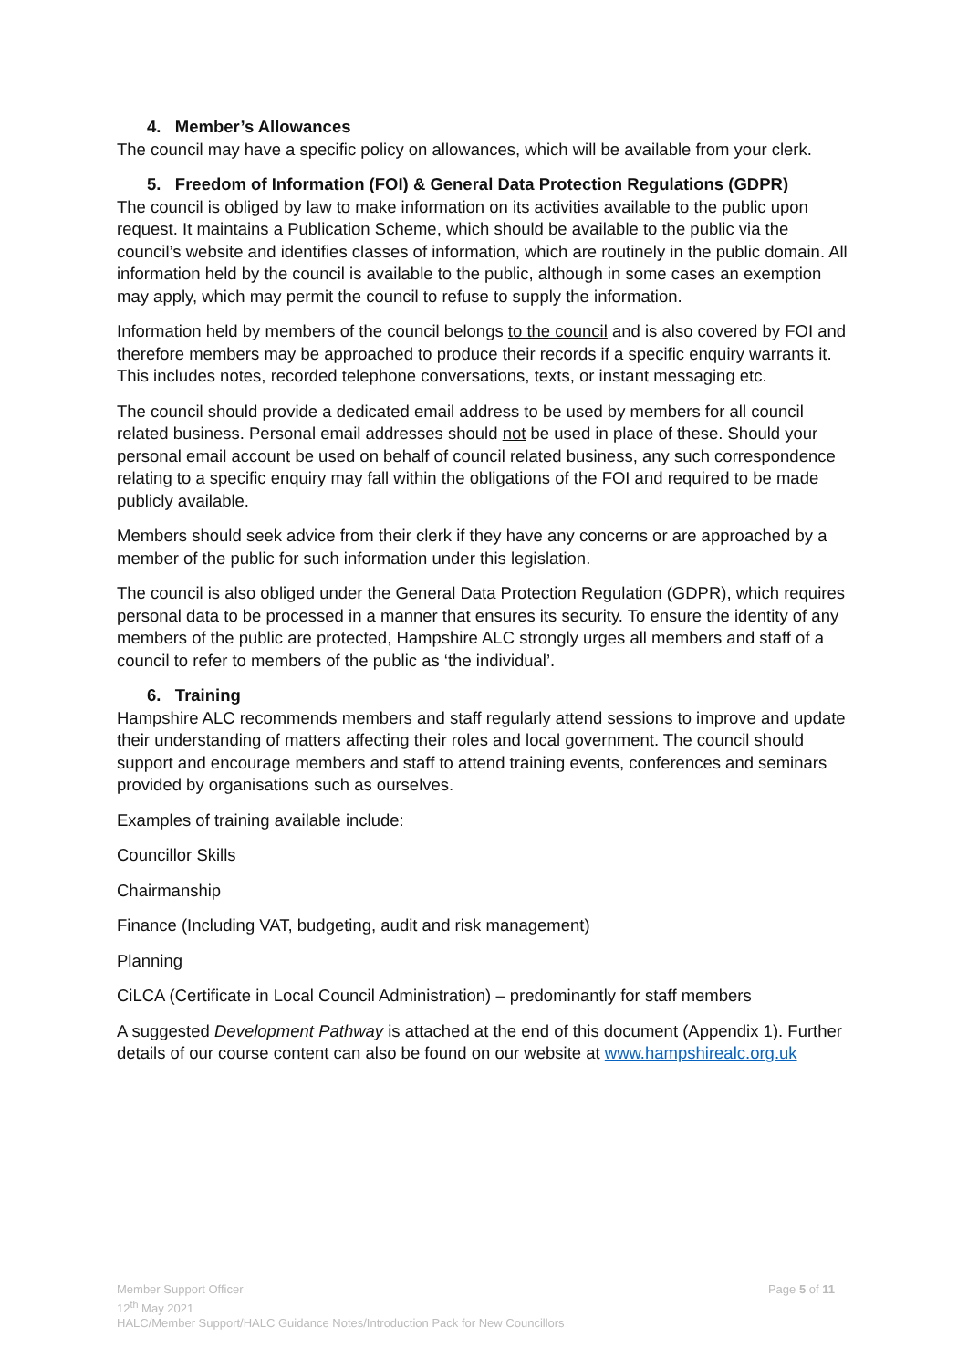4. Member’s Allowances
The council may have a specific policy on allowances, which will be available from your clerk.
5. Freedom of Information (FOI) & General Data Protection Regulations (GDPR)
The council is obliged by law to make information on its activities available to the public upon request. It maintains a Publication Scheme, which should be available to the public via the council’s website and identifies classes of information, which are routinely in the public domain. All information held by the council is available to the public, although in some cases an exemption may apply, which may permit the council to refuse to supply the information.
Information held by members of the council belongs to the council and is also covered by FOI and therefore members may be approached to produce their records if a specific enquiry warrants it. This includes notes, recorded telephone conversations, texts, or instant messaging etc.
The council should provide a dedicated email address to be used by members for all council related business. Personal email addresses should not be used in place of these. Should your personal email account be used on behalf of council related business, any such correspondence relating to a specific enquiry may fall within the obligations of the FOI and required to be made publicly available.
Members should seek advice from their clerk if they have any concerns or are approached by a member of the public for such information under this legislation.
The council is also obliged under the General Data Protection Regulation (GDPR), which requires personal data to be processed in a manner that ensures its security. To ensure the identity of any members of the public are protected, Hampshire ALC strongly urges all members and staff of a council to refer to members of the public as ‘the individual’.
6. Training
Hampshire ALC recommends members and staff regularly attend sessions to improve and update their understanding of matters affecting their roles and local government. The council should support and encourage members and staff to attend training events, conferences and seminars provided by organisations such as ourselves.
Examples of training available include:
Councillor Skills
Chairmanship
Finance (Including VAT, budgeting, audit and risk management)
Planning
CiLCA (Certificate in Local Council Administration) – predominantly for staff members
A suggested Development Pathway is attached at the end of this document (Appendix 1). Further details of our course content can also be found on our website at www.hampshirealc.org.uk
Page 5 of 11 Member Support Officer
12<sup>th</sup> May 2021
HALC/Member Support/HALC Guidance Notes/Introduction Pack for New Councillors